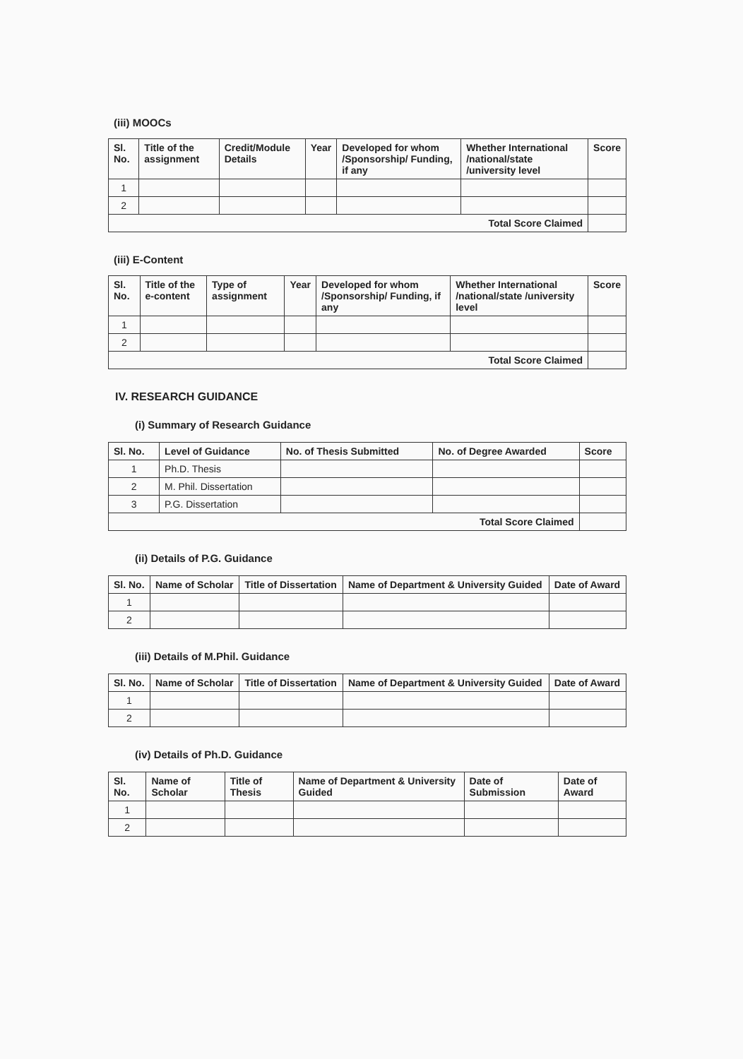(iii) MOOCs
| Sl. No. | Title of the assignment | Credit/Module Details | Year | Developed for whom /Sponsorship/ Funding, if any | Whether International /national/state /university level | Score |
| --- | --- | --- | --- | --- | --- | --- |
| 1 | | | | | | |
| 2 | | | | | | |
| Total Score Claimed | | | | | | |
(iii) E-Content
| Sl. No. | Title of the e-content | Type of assignment | Year | Developed for whom /Sponsorship/ Funding, if any | Whether International /national/state /university level | Score |
| --- | --- | --- | --- | --- | --- | --- |
| 1 | | | | | | |
| 2 | | | | | | |
| Total Score Claimed | | | | | | |
IV. RESEARCH GUIDANCE
(i) Summary of Research Guidance
| Sl. No. | Level of Guidance | No. of Thesis Submitted | No. of Degree Awarded | Score |
| --- | --- | --- | --- | --- |
| 1 | Ph.D. Thesis | | | |
| 2 | M. Phil. Dissertation | | | |
| 3 | P.G. Dissertation | | | |
| Total Score Claimed | | | | |
(ii) Details of P.G. Guidance
| Sl. No. | Name of Scholar | Title of Dissertation | Name of Department & University Guided | Date of Award |
| --- | --- | --- | --- | --- |
| 1 | | | | |
| 2 | | | | |
(iii) Details of M.Phil. Guidance
| Sl. No. | Name of Scholar | Title of Dissertation | Name of Department & University Guided | Date of Award |
| --- | --- | --- | --- | --- |
| 1 | | | | |
| 2 | | | | |
(iv) Details of Ph.D. Guidance
| Sl. No. | Name of Scholar | Title of Thesis | Name of Department & University Guided | Date of Submission | Date of Award |
| --- | --- | --- | --- | --- | --- |
| 1 | | | | | |
| 2 | | | | | |